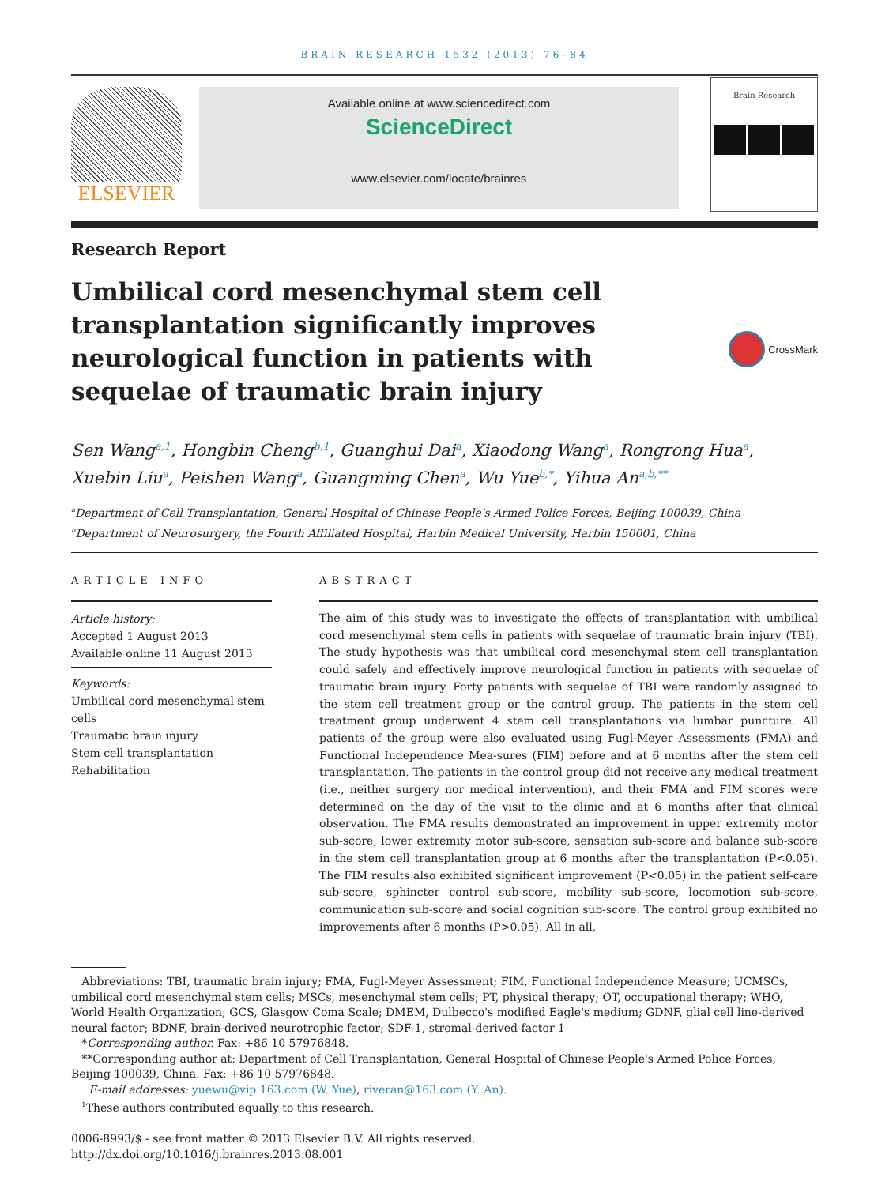BRAIN RESEARCH 1532 (2013) 76–84
ELSEVIER
Available online at www.sciencedirect.com
ScienceDirect
www.elsevier.com/locate/brainres
Brain Research
Research Report
Umbilical cord mesenchymal stem cell transplantation significantly improves neurological function in patients with sequelae of traumatic brain injury
CrossMark
Sen Wang<sup>a,1</sup>, Hongbin Cheng<sup>b,1</sup>, Guanghui Dai<sup>a</sup>, Xiaodong Wang<sup>a</sup>, Rongrong Hua<sup>a</sup>, Xuebin Liu<sup>a</sup>, Peishen Wang<sup>a</sup>, Guangming Chen<sup>a</sup>, Wu Yue<sup>b,*</sup>, Yihua An<sup>a,b,**</sup>
<sup>a</sup> Department of Cell Transplantation, General Hospital of Chinese People's Armed Police Forces, Beijing 100039, China
<sup>b</sup> Department of Neurosurgery, the Fourth Affiliated Hospital, Harbin Medical University, Harbin 150001, China
ARTICLE INFO
Article history:
Accepted 1 August 2013
Available online 11 August 2013
Keywords:
Umbilical cord mesenchymal stem cells
Traumatic brain injury
Stem cell transplantation
Rehabilitation
ABSTRACT
The aim of this study was to investigate the effects of transplantation with umbilical cord mesenchymal stem cells in patients with sequelae of traumatic brain injury (TBI). The study hypothesis was that umbilical cord mesenchymal stem cell transplantation could safely and effectively improve neurological function in patients with sequelae of traumatic brain injury. Forty patients with sequelae of TBI were randomly assigned to the stem cell treatment group or the control group. The patients in the stem cell treatment group underwent 4 stem cell transplantations via lumbar puncture. All patients of the group were also evaluated using Fugl-Meyer Assessments (FMA) and Functional Independence Mea-sures (FIM) before and at 6 months after the stem cell transplantation. The patients in the control group did not receive any medical treatment (i.e., neither surgery nor medical intervention), and their FMA and FIM scores were determined on the day of the visit to the clinic and at 6 months after that clinical observation. The FMA results demonstrated an improvement in upper extremity motor sub-score, lower extremity motor sub-score, sensation sub-score and balance sub-score in the stem cell transplantation group at 6 months after the transplantation (P<0.05). The FIM results also exhibited significant improvement (P<0.05) in the patient self-care sub-score, sphincter control sub-score, mobility sub-score, locomotion sub-score, communication sub-score and social cognition sub-score. The control group exhibited no improvements after 6 months (P>0.05). All in all,
Abbreviations: TBI, traumatic brain injury; FMA, Fugl-Meyer Assessment; FIM, Functional Independence Measure; UCMSCs, umbilical cord mesenchymal stem cells; MSCs, mesenchymal stem cells; PT, physical therapy; OT, occupational therapy; WHO, World Health Organization; GCS, Glasgow Coma Scale; DMEM, Dulbecco's modified Eagle's medium; GDNF, glial cell line-derived neural factor; BDNF, brain-derived neurotrophic factor; SDF-1, stromal-derived factor 1
*Corresponding author. Fax: +86 10 57976848.
**Corresponding author at: Department of Cell Transplantation, General Hospital of Chinese People's Armed Police Forces, Beijing 100039, China. Fax: +86 10 57976848.
E-mail addresses: yuewu@vip.163.com (W. Yue), riveran@163.com (Y. An).
<sup>1</sup> These authors contributed equally to this research.
0006-8993/$ - see front matter © 2013 Elsevier B.V. All rights reserved.
http://dx.doi.org/10.1016/j.brainres.2013.08.001